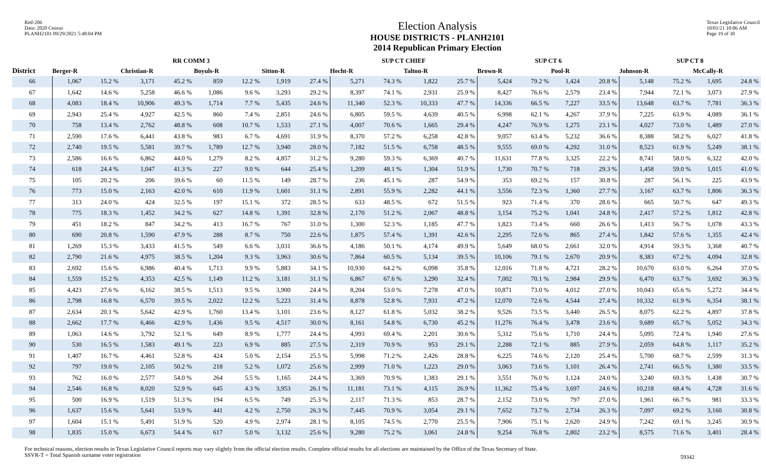Red-206
Data: 2020 Census
PLANH2101 09/29/2021 5:48:04 PM
Election Analysis
HOUSE DISTRICTS - PLANH2101
2014 Republican Primary Election
Texas Legislative Council
10/01/21 10:06 AM
Page 19 of 30
| | RR COMM 3 | | | | | | | | SUP CT CHIEF | | | | SUP CT 6 | | | | SUP CT 8 | | | |
| --- | --- | --- | --- | --- | --- | --- | --- | --- | --- | --- | --- | --- | --- | --- | --- | --- | --- | --- | --- | --- |
| District | Berger-R | | Christian-R | | Boyuls-R | | Sitton-R | | Hecht-R | | Talton-R | | Brown-R | | Pool-R | | Johnson-R | | McCally-R | |
| 66 | 1,067 | 15.2 % | 3,171 | 45.2 % | 859 | 12.2 % | 1,919 | 27.4 % | 5,271 | 74.3 % | 1,822 | 25.7 % | 5,424 | 79.2 % | 1,424 | 20.8 % | 5,148 | 75.2 % | 1,695 | 24.8 % |
| 67 | 1,642 | 14.6 % | 5,258 | 46.6 % | 1,086 | 9.6 % | 3,293 | 29.2 % | 8,397 | 74.1 % | 2,931 | 25.9 % | 8,427 | 76.6 % | 2,579 | 23.4 % | 7,944 | 72.1 % | 3,073 | 27.9 % |
| 68 | 4,083 | 18.4 % | 10,906 | 49.3 % | 1,714 | 7.7 % | 5,435 | 24.6 % | 11,340 | 52.3 % | 10,333 | 47.7 % | 14,336 | 66.5 % | 7,227 | 33.5 % | 13,648 | 63.7 % | 7,781 | 36.3 % |
| 69 | 2,943 | 25.4 % | 4,927 | 42.5 % | 860 | 7.4 % | 2,851 | 24.6 % | 6,805 | 59.5 % | 4,639 | 40.5 % | 6,998 | 62.1 % | 4,267 | 37.9 % | 7,225 | 63.9 % | 4,089 | 36.1 % |
| 70 | 758 | 13.4 % | 2,762 | 48.8 % | 608 | 10.7 % | 1,533 | 27.1 % | 4,007 | 70.6 % | 1,665 | 29.4 % | 4,247 | 76.9 % | 1,275 | 23.1 % | 4,027 | 73.0 % | 1,489 | 27.0 % |
| 71 | 2,590 | 17.6 % | 6,441 | 43.8 % | 983 | 6.7 % | 4,691 | 31.9 % | 8,370 | 57.2 % | 6,258 | 42.8 % | 9,057 | 63.4 % | 5,232 | 36.6 % | 8,388 | 58.2 % | 6,027 | 41.8 % |
| 72 | 2,740 | 19.5 % | 5,581 | 39.7 % | 1,789 | 12.7 % | 3,940 | 28.0 % | 7,182 | 51.5 % | 6,758 | 48.5 % | 9,555 | 69.0 % | 4,292 | 31.0 % | 8,523 | 61.9 % | 5,249 | 38.1 % |
| 73 | 2,586 | 16.6 % | 6,862 | 44.0 % | 1,279 | 8.2 % | 4,857 | 31.2 % | 9,280 | 59.3 % | 6,369 | 40.7 % | 11,631 | 77.8 % | 3,325 | 22.2 % | 8,741 | 58.0 % | 6,322 | 42.0 % |
| 74 | 618 | 24.4 % | 1,047 | 41.3 % | 227 | 9.0 % | 644 | 25.4 % | 1,209 | 48.1 % | 1,304 | 51.9 % | 1,730 | 70.7 % | 718 | 29.3 % | 1,458 | 59.0 % | 1,015 | 41.0 % |
| 75 | 105 | 20.2 % | 206 | 39.6 % | 60 | 11.5 % | 149 | 28.7 % | 236 | 45.1 % | 287 | 54.9 % | 353 | 69.2 % | 157 | 30.8 % | 287 | 56.1 % | 225 | 43.9 % |
| 76 | 773 | 15.0 % | 2,163 | 42.0 % | 610 | 11.9 % | 1,601 | 31.1 % | 2,891 | 55.9 % | 2,282 | 44.1 % | 3,556 | 72.3 % | 1,360 | 27.7 % | 3,167 | 63.7 % | 1,806 | 36.3 % |
| 77 | 313 | 24.0 % | 424 | 32.5 % | 197 | 15.1 % | 372 | 28.5 % | 633 | 48.5 % | 672 | 51.5 % | 923 | 71.4 % | 370 | 28.6 % | 665 | 50.7 % | 647 | 49.3 % |
| 78 | 775 | 18.3 % | 1,452 | 34.2 % | 627 | 14.8 % | 1,391 | 32.8 % | 2,170 | 51.2 % | 2,067 | 48.8 % | 3,154 | 75.2 % | 1,041 | 24.8 % | 2,417 | 57.2 % | 1,812 | 42.8 % |
| 79 | 451 | 18.2 % | 847 | 34.2 % | 413 | 16.7 % | 767 | 31.0 % | 1,300 | 52.3 % | 1,185 | 47.7 % | 1,823 | 73.4 % | 660 | 26.6 % | 1,413 | 56.7 % | 1,078 | 43.3 % |
| 80 | 690 | 20.8 % | 1,590 | 47.9 % | 288 | 8.7 % | 750 | 22.6 % | 1,875 | 57.4 % | 1,391 | 42.6 % | 2,295 | 72.6 % | 865 | 27.4 % | 1,842 | 57.6 % | 1,355 | 42.4 % |
| 81 | 1,269 | 15.3 % | 3,433 | 41.5 % | 549 | 6.6 % | 3,031 | 36.6 % | 4,186 | 50.1 % | 4,174 | 49.9 % | 5,649 | 68.0 % | 2,661 | 32.0 % | 4,914 | 59.3 % | 3,368 | 40.7 % |
| 82 | 2,790 | 21.6 % | 4,975 | 38.5 % | 1,204 | 9.3 % | 3,963 | 30.6 % | 7,864 | 60.5 % | 5,134 | 39.5 % | 10,106 | 79.1 % | 2,670 | 20.9 % | 8,383 | 67.2 % | 4,094 | 32.8 % |
| 83 | 2,692 | 15.6 % | 6,986 | 40.4 % | 1,713 | 9.9 % | 5,883 | 34.1 % | 10,930 | 64.2 % | 6,098 | 35.8 % | 12,016 | 71.8 % | 4,721 | 28.2 % | 10,670 | 63.0 % | 6,264 | 37.0 % |
| 84 | 1,559 | 15.2 % | 4,353 | 42.5 % | 1,149 | 11.2 % | 3,181 | 31.1 % | 6,867 | 67.6 % | 3,290 | 32.4 % | 7,002 | 70.1 % | 2,984 | 29.9 % | 6,470 | 63.7 % | 3,692 | 36.3 % |
| 85 | 4,423 | 27.6 % | 6,162 | 38.5 % | 1,513 | 9.5 % | 3,900 | 24.4 % | 8,204 | 53.0 % | 7,278 | 47.0 % | 10,871 | 73.0 % | 4,012 | 27.0 % | 10,043 | 65.6 % | 5,272 | 34.4 % |
| 86 | 2,798 | 16.8 % | 6,570 | 39.5 % | 2,022 | 12.2 % | 5,223 | 31.4 % | 8,878 | 52.8 % | 7,931 | 47.2 % | 12,070 | 72.6 % | 4,544 | 27.4 % | 10,332 | 61.9 % | 6,354 | 38.1 % |
| 87 | 2,634 | 20.1 % | 5,642 | 42.9 % | 1,760 | 13.4 % | 3,101 | 23.6 % | 8,127 | 61.8 % | 5,032 | 38.2 % | 9,526 | 73.5 % | 3,440 | 26.5 % | 8,075 | 62.2 % | 4,897 | 37.8 % |
| 88 | 2,662 | 17.7 % | 6,466 | 42.9 % | 1,436 | 9.5 % | 4,517 | 30.0 % | 8,161 | 54.8 % | 6,730 | 45.2 % | 11,276 | 76.4 % | 3,478 | 23.6 % | 9,689 | 65.7 % | 5,052 | 34.3 % |
| 89 | 1,063 | 14.6 % | 3,792 | 52.1 % | 649 | 8.9 % | 1,777 | 24.4 % | 4,993 | 69.4 % | 2,201 | 30.6 % | 5,312 | 75.6 % | 1,710 | 24.4 % | 5,095 | 72.4 % | 1,940 | 27.6 % |
| 90 | 530 | 16.5 % | 1,583 | 49.1 % | 223 | 6.9 % | 885 | 27.5 % | 2,319 | 70.9 % | 953 | 29.1 % | 2,288 | 72.1 % | 885 | 27.9 % | 2,059 | 64.8 % | 1,117 | 35.2 % |
| 91 | 1,407 | 16.7 % | 4,461 | 52.8 % | 424 | 5.0 % | 2,154 | 25.5 % | 5,998 | 71.2 % | 2,426 | 28.8 % | 6,225 | 74.6 % | 2,120 | 25.4 % | 5,700 | 68.7 % | 2,599 | 31.3 % |
| 92 | 797 | 19.0 % | 2,105 | 50.2 % | 218 | 5.2 % | 1,072 | 25.6 % | 2,999 | 71.0 % | 1,223 | 29.0 % | 3,063 | 73.6 % | 1,101 | 26.4 % | 2,741 | 66.5 % | 1,380 | 33.5 % |
| 93 | 762 | 16.0 % | 2,577 | 54.0 % | 264 | 5.5 % | 1,165 | 24.4 % | 3,369 | 70.9 % | 1,383 | 29.1 % | 3,551 | 76.0 % | 1,124 | 24.0 % | 3,240 | 69.3 % | 1,438 | 30.7 % |
| 94 | 2,546 | 16.8 % | 8,020 | 52.9 % | 645 | 4.3 % | 3,953 | 26.1 % | 11,181 | 73.1 % | 4,115 | 26.9 % | 11,362 | 75.4 % | 3,697 | 24.6 % | 10,218 | 68.4 % | 4,728 | 31.6 % |
| 95 | 500 | 16.9 % | 1,519 | 51.3 % | 194 | 6.5 % | 749 | 25.3 % | 2,117 | 71.3 % | 853 | 28.7 % | 2,152 | 73.0 % | 797 | 27.0 % | 1,961 | 66.7 % | 981 | 33.3 % |
| 96 | 1,637 | 15.6 % | 5,641 | 53.9 % | 441 | 4.2 % | 2,750 | 26.3 % | 7,445 | 70.9 % | 3,054 | 29.1 % | 7,652 | 73.7 % | 2,734 | 26.3 % | 7,097 | 69.2 % | 3,160 | 30.8 % |
| 97 | 1,604 | 15.1 % | 5,491 | 51.9 % | 520 | 4.9 % | 2,974 | 28.1 % | 8,105 | 74.5 % | 2,770 | 25.5 % | 7,906 | 75.1 % | 2,620 | 24.9 % | 7,242 | 69.1 % | 3,245 | 30.9 % |
| 98 | 1,835 | 15.0 % | 6,673 | 54.4 % | 617 | 5.0 % | 3,132 | 25.6 % | 9,280 | 75.2 % | 3,061 | 24.8 % | 9,254 | 76.8 % | 2,802 | 23.2 % | 8,575 | 71.6 % | 3,401 | 28.4 % |
For technical reasons, election results in Texas Legislative Council reports may vary slightly from the official election results. Complete official results for all elections are maintained by the Office of the Texas Secretary of State.
SSVR-T = Total Spanish surname voter registration
59342